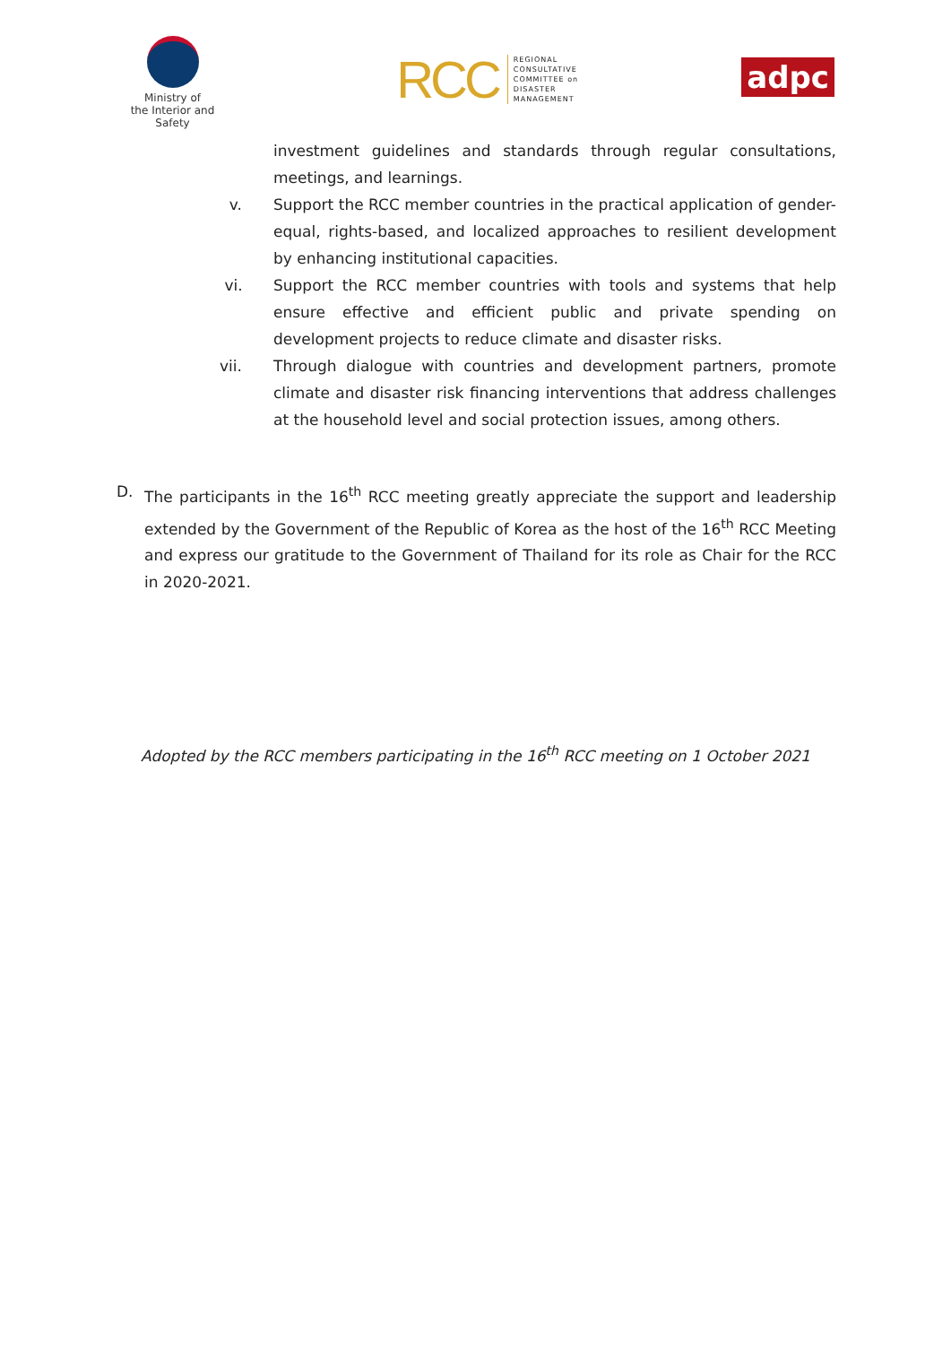Ministry of
the Interior and Safety
RCC
REGIONAL
CONSULTATIVE
COMMITTEE on
DISASTER
MANAGEMENT
adpc
investment guidelines and standards through regular consultations, meetings, and learnings.
v. Support the RCC member countries in the practical application of gender-equal, rights-based, and localized approaches to resilient development by enhancing institutional capacities.
vi. Support the RCC member countries with tools and systems that help ensure effective and efficient public and private spending on development projects to reduce climate and disaster risks.
vii. Through dialogue with countries and development partners, promote climate and disaster risk financing interventions that address challenges at the household level and social protection issues, among others.
D. The participants in the 16<sup>th</sup> RCC meeting greatly appreciate the support and leadership extended by the Government of the Republic of Korea as the host of the 16<sup>th</sup> RCC Meeting and express our gratitude to the Government of Thailand for its role as Chair for the RCC in 2020-2021.
Adopted by the RCC members participating in the 16<sup>th</sup> RCC meeting on 1 October 2021